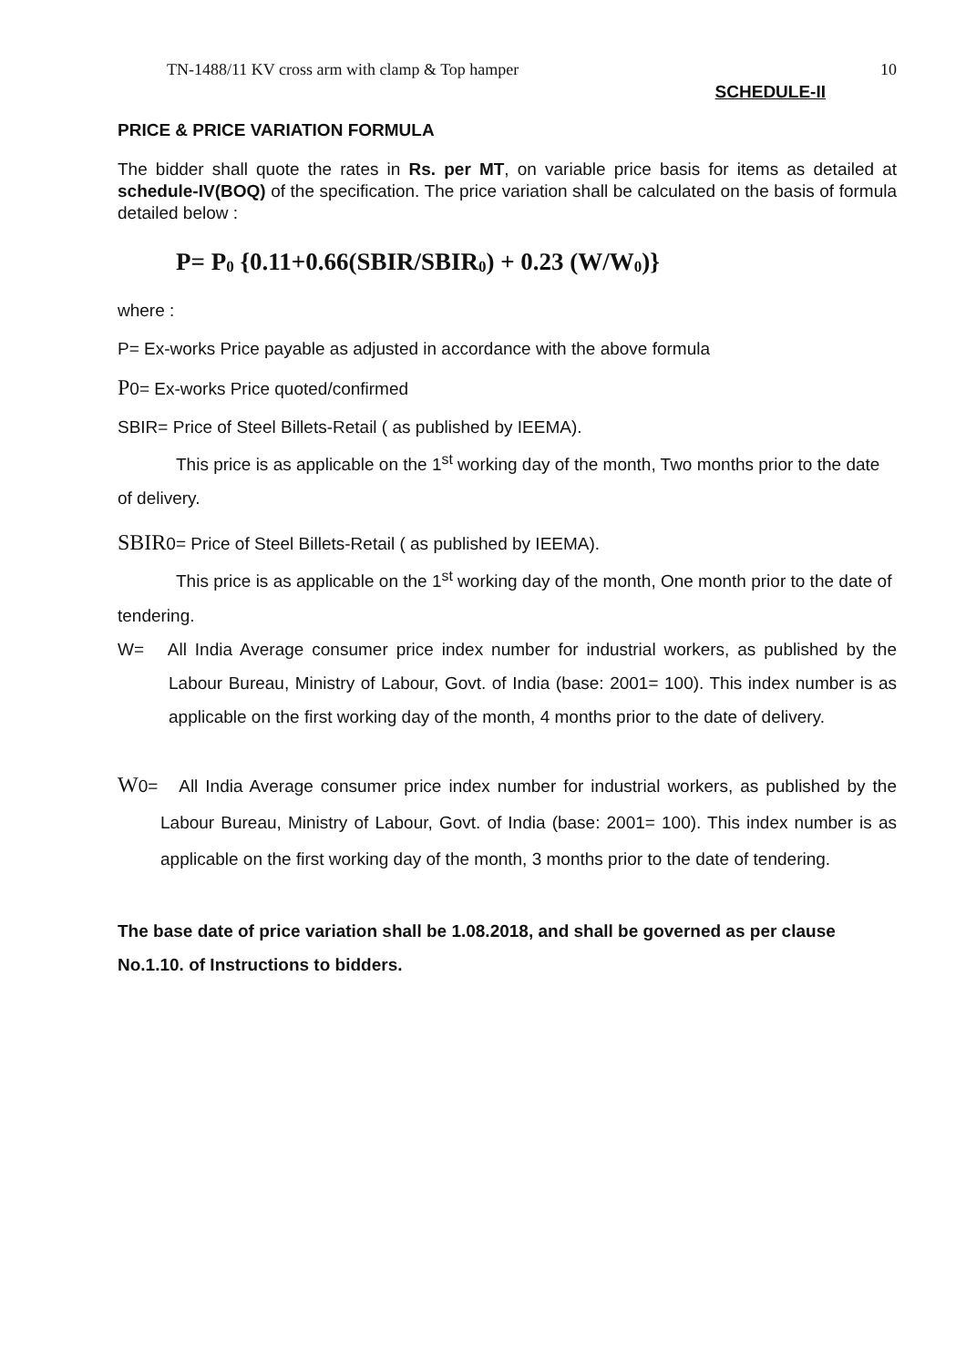TN-1488/11 KV cross arm with clamp & Top hamper 10
SCHEDULE-II
PRICE & PRICE VARIATION FORMULA
The bidder shall quote the rates in Rs. per MT, on variable price basis for items as detailed at schedule-IV(BOQ) of the specification. The price variation shall be calculated on the basis of formula detailed below :
P= P<sub>0</sub> {0.11+0.66(SBIR/SBIR<sub>0</sub>) + 0.23 (W/W<sub>0</sub>)}
where :
P= Ex-works Price payable as adjusted in accordance with the above formula
P0= Ex-works Price quoted/confirmed
SBIR= Price of Steel Billets-Retail ( as published by IEEMA).
This price is as applicable on the 1<sup>st</sup> working day of the month, Two months prior to the date of delivery.
SBIR0= Price of Steel Billets-Retail ( as published by IEEMA).
This price is as applicable on the 1<sup>st</sup> working day of the month, One month prior to the date of tendering.
W= All India Average consumer price index number for industrial workers, as published by the Labour Bureau, Ministry of Labour, Govt. of India (base: 2001= 100). This index number is as applicable on the first working day of the month, 4 months prior to the date of delivery.
W0= All India Average consumer price index number for industrial workers, as published by the Labour Bureau, Ministry of Labour, Govt. of India (base: 2001= 100). This index number is as applicable on the first working day of the month, 3 months prior to the date of tendering.
The base date of price variation shall be 1.08.2018, and shall be governed as per clause No.1.10. of Instructions to bidders.